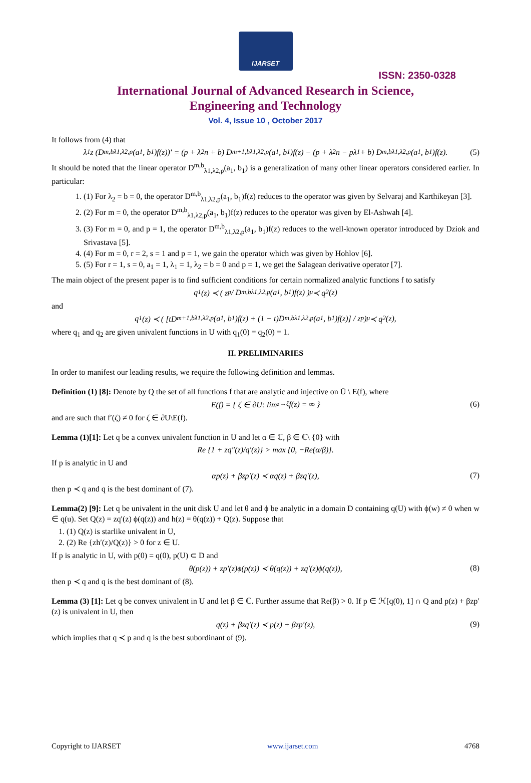IJARSET
ISSN: 2350-0328
International Journal of Advanced Research in Science,
Engineering and Technology
Vol. 4, Issue 10 , October 2017
It follows from (4) that
λ<sub>1</sub>z (D<sup>m,b</sup><sub>λ1,λ2,p</sub>(a<sub>1</sub>, b<sub>1</sub>)f(z))′ = (p + λ<sub>2</sub>n + b) D<sup>m+1,b</sup><sub>λ1,λ2,p</sub>(a<sub>1</sub>, b<sub>1</sub>)f(z) − (p + λ<sub>2</sub>n − pλ<sub>1</sub> + b) D<sup>m,b</sup><sub>λ1,λ2,p</sub>(a<sub>1</sub>, b<sub>1</sub>)f(z). (5)
It should be noted that the linear operator D<sup>m,b</sup><sub>λ1,λ2,p</sub>(a<sub>1</sub>, b<sub>1</sub>) is a generalization of many other linear operators considered earlier. In particular:
1. (1) For λ<sub>2</sub> = b = 0, the operator D<sup>m,b</sup><sub>λ1,λ2,p</sub>(a<sub>1</sub>, b<sub>1</sub>)f(z) reduces to the operator was given by Selvaraj and Karthikeyan [3].
2. (2) For m = 0, the operator D<sup>m,b</sup><sub>λ1,λ2,p</sub>(a<sub>1</sub>, b<sub>1</sub>)f(z) reduces to the operator was given by El-Ashwah [4].
3. (3) For m = 0, and p = 1, the operator D<sup>m,b</sup><sub>λ1,λ2,p</sub>(a<sub>1</sub>, b<sub>1</sub>)f(z) reduces to the well-known operator introduced by Dziok and Srivastava [5].
4. (4) For m = 0, r = 2, s = 1 and p = 1, we gain the operator which was given by Hohlov [6].
5. (5) For r = 1, s = 0, a<sub>1</sub> = 1, λ<sub>1</sub> = 1, λ<sub>2</sub> = b = 0 and p = 1, we get the Salagean derivative operator [7].
The main object of the present paper is to find sufficient conditions for certain normalized analytic functions f to satisfy
q<sub>1</sub>(z) ≺ ( z<sup>p</sup> / D<sup>m,b</sup><sub>λ1,λ2,p</sub>(a<sub>1</sub>, b<sub>1</sub>)f(z) )<sup>μ</sup> ≺ q<sub>2</sub>(z)
and
q<sub>1</sub>(z) ≺ ( [tD<sup>m+1,b</sup><sub>λ1,λ2,p</sub>(a<sub>1</sub>, b<sub>1</sub>)f(z) + (1 − t)D<sup>m,b</sup><sub>λ1,λ2,p</sub>(a<sub>1</sub>, b<sub>1</sub>)f(z)] / z<sup>p</sup> )<sup>μ</sup> ≺ q<sub>2</sub>(z),
where q<sub>1</sub> and q<sub>2</sub> are given univalent functions in U with q<sub>1</sub>(0) = q<sub>2</sub>(0) = 1.
II. PRELIMINARIES
In order to manifest our leading results, we require the following definition and lemmas.
Definition (1) [8]: Denote by Q the set of all functions f that are analytic and injective on Ū \ E(f), where
E(f) = { ζ ∈ ∂U: lim<sub>z→ζ</sub> f(z) = ∞ } (6)
and are such that f′(ζ) ≠ 0 for ζ ∈ ∂U\E(f).
Lemma (1)[1]: Let q be a convex univalent function in U and let α ∈ ℂ, β ∈ ℂ\ {0} with
Re {1 + zq″(z)/q′(z)} > max {0, −Re(α/β)}.
If p is analytic in U and
αp(z) + βzp′(z) ≺ αq(z) + βzq′(z), (7)
then p ≺ q and q is the best dominant of (7).
Lemma(2) [9]: Let q be univalent in the unit disk U and let θ and ϕ be analytic in a domain D containing q(U) with ϕ(w) ≠ 0 when w ∈ q(u). Set Q(z) = zq′(z) ϕ(q(z)) and h(z) = θ(q(z)) + Q(z). Suppose that
1. (1) Q(z) is starlike univalent in U,
2. (2) Re {zh′(z)/Q(z)} > 0 for z ∈ U.
If p is analytic in U, with p(0) = q(0), p(U) ⊂ D and
θ(p(z)) + zp′(z)ϕ(p(z)) ≺ θ(q(z)) + zq′(z)ϕ(q(z)), (8)
then p ≺ q and q is the best dominant of (8).
Lemma (3) [1]: Let q be convex univalent in U and let β ∈ ℂ. Further assume that Re(β) > 0. If p ∈ ℋ[q(0), 1] ∩ Q and p(z) + βzp′(z) is univalent in U, then
q(z) + βzq′(z) ≺ p(z) + βzp′(z), (9)
which implies that q ≺ p and q is the best subordinant of (9).
Copyright to IJARSET www.ijarset.com 4768